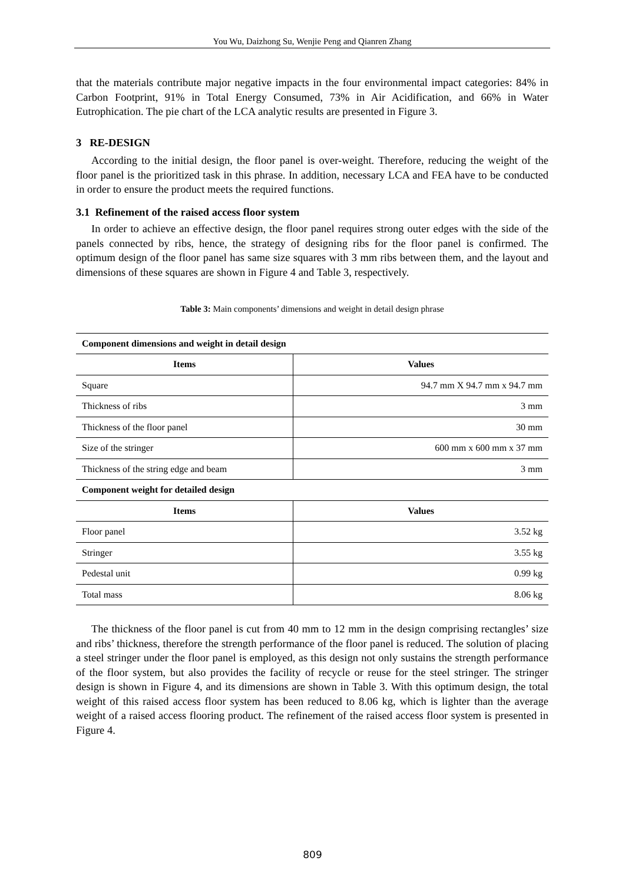You Wu, Daizhong Su, Wenjie Peng and Qianren Zhang
that the materials contribute major negative impacts in the four environmental impact categories: 84% in Carbon Footprint, 91% in Total Energy Consumed, 73% in Air Acidification, and 66% in Water Eutrophication. The pie chart of the LCA analytic results are presented in Figure 3.
3 RE-DESIGN
According to the initial design, the floor panel is over-weight. Therefore, reducing the weight of the floor panel is the prioritized task in this phrase. In addition, necessary LCA and FEA have to be conducted in order to ensure the product meets the required functions.
3.1 Refinement of the raised access floor system
In order to achieve an effective design, the floor panel requires strong outer edges with the side of the panels connected by ribs, hence, the strategy of designing ribs for the floor panel is confirmed. The optimum design of the floor panel has same size squares with 3 mm ribs between them, and the layout and dimensions of these squares are shown in Figure 4 and Table 3, respectively.
Table 3: Main components’ dimensions and weight in detail design phrase
| Component dimensions and weight in detail design | |
| --- | --- |
| Items | Values |
| Square | 94.7 mm X 94.7 mm x 94.7 mm |
| Thickness of ribs | 3 mm |
| Thickness of the floor panel | 30 mm |
| Size of the stringer | 600 mm x 600 mm x 37 mm |
| Thickness of the string edge and beam | 3 mm |
| Component weight for detailed design | |
| Items | Values |
| Floor panel | 3.52 kg |
| Stringer | 3.55 kg |
| Pedestal unit | 0.99 kg |
| Total mass | 8.06 kg |
The thickness of the floor panel is cut from 40 mm to 12 mm in the design comprising rectangles’ size and ribs’ thickness, therefore the strength performance of the floor panel is reduced. The solution of placing a steel stringer under the floor panel is employed, as this design not only sustains the strength performance of the floor system, but also provides the facility of recycle or reuse for the steel stringer. The stringer design is shown in Figure 4, and its dimensions are shown in Table 3. With this optimum design, the total weight of this raised access floor system has been reduced to 8.06 kg, which is lighter than the average weight of a raised access flooring product. The refinement of the raised access floor system is presented in Figure 4.
809